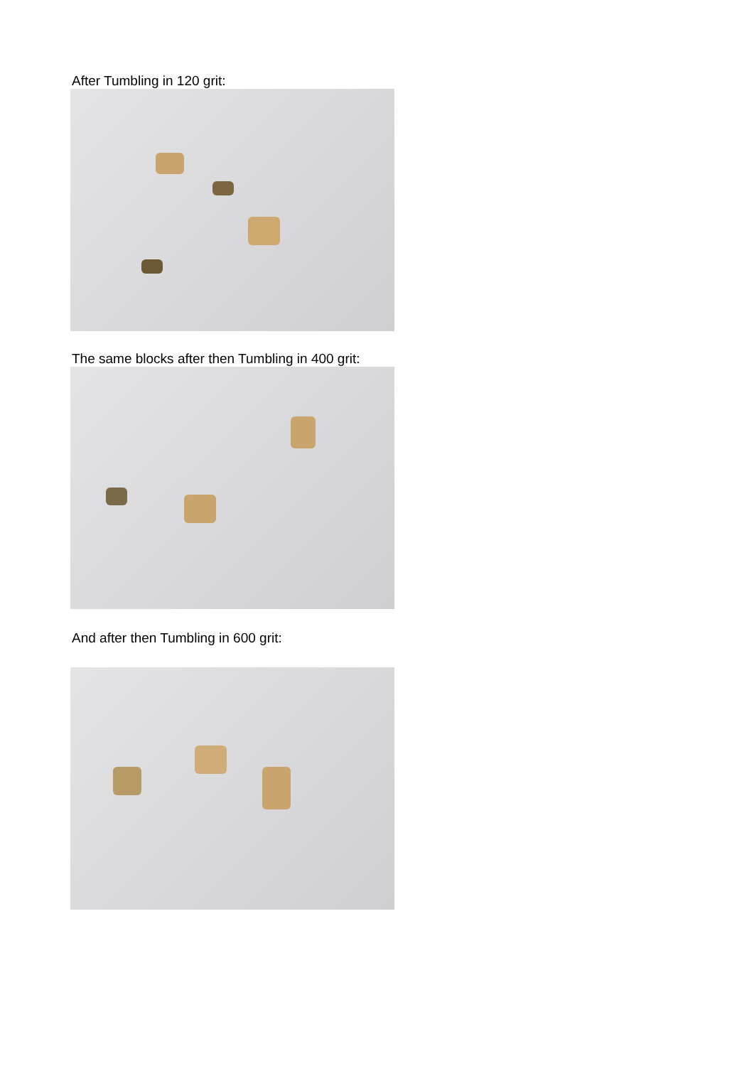After Tumbling in 120 grit:
The same blocks after then Tumbling in 400 grit:
And after then Tumbling in 600 grit: